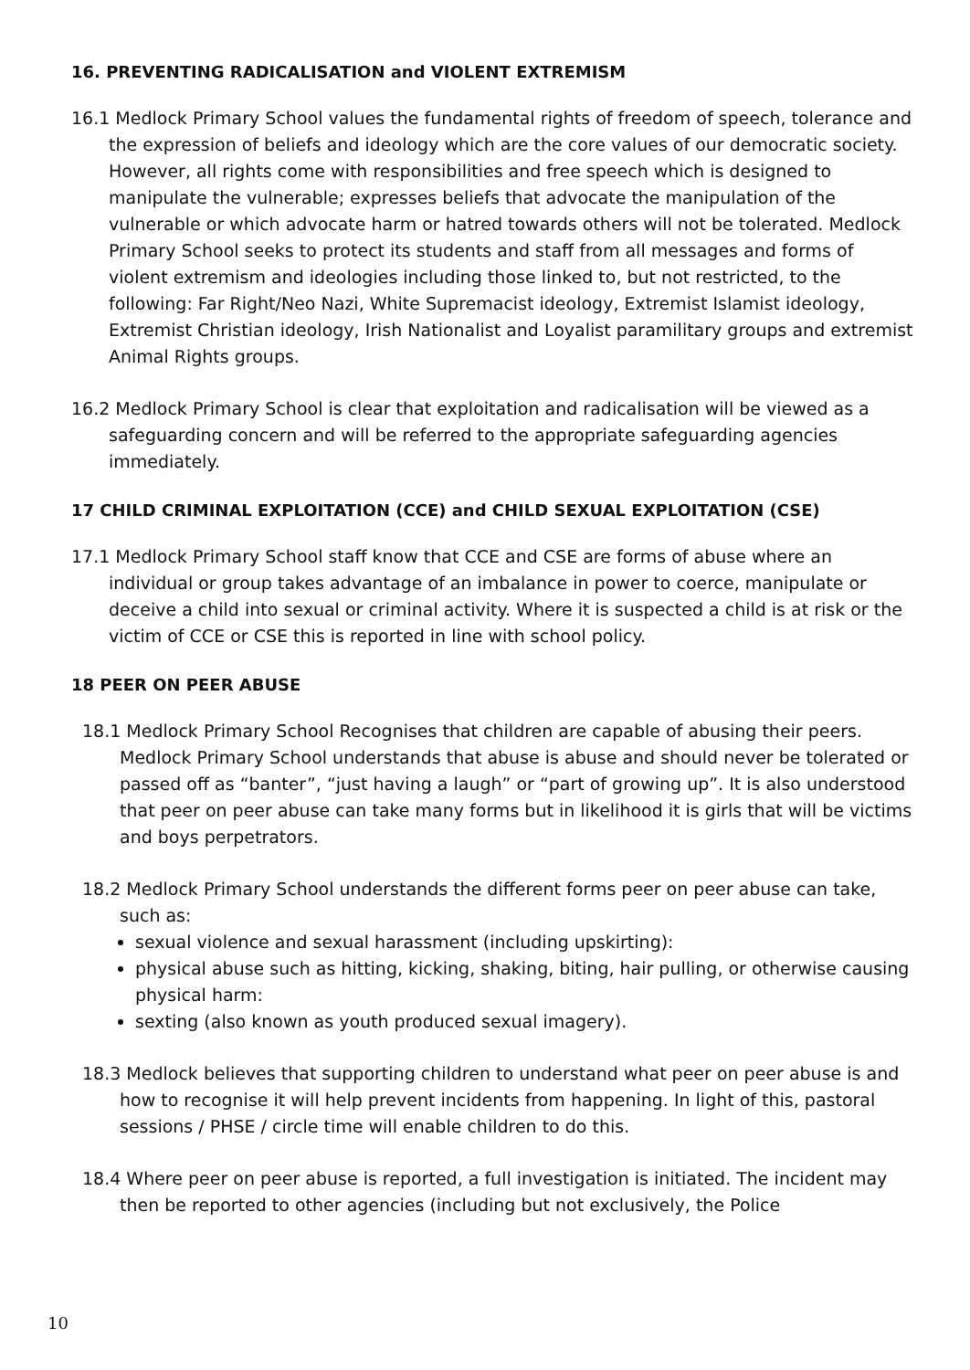16. PREVENTING RADICALISATION and VIOLENT EXTREMISM
16.1 Medlock Primary School values the fundamental rights of freedom of speech, tolerance and the expression of beliefs and ideology which are the core values of our democratic society. However, all rights come with responsibilities and free speech which is designed to manipulate the vulnerable; expresses beliefs that advocate the manipulation of the vulnerable or which advocate harm or hatred towards others will not be tolerated. Medlock Primary School seeks to protect its students and staff from all messages and forms of violent extremism and ideologies including those linked to, but not restricted, to the following: Far Right/Neo Nazi, White Supremacist ideology, Extremist Islamist ideology, Extremist Christian ideology, Irish Nationalist and Loyalist paramilitary groups and extremist Animal Rights groups.
16.2 Medlock Primary School is clear that exploitation and radicalisation will be viewed as a safeguarding concern and will be referred to the appropriate safeguarding agencies immediately.
17 CHILD CRIMINAL EXPLOITATION (CCE) and CHILD SEXUAL EXPLOITATION (CSE)
17.1 Medlock Primary School staff know that CCE and CSE are forms of abuse where an individual or group takes advantage of an imbalance in power to coerce, manipulate or deceive a child into sexual or criminal activity. Where it is suspected a child is at risk or the victim of CCE or CSE this is reported in line with school policy.
18 PEER ON PEER ABUSE
18.1 Medlock Primary School Recognises that children are capable of abusing their peers. Medlock Primary School understands that abuse is abuse and should never be tolerated or passed off as “banter”, “just having a laugh” or “part of growing up”. It is also understood that peer on peer abuse can take many forms but in likelihood it is girls that will be victims and boys perpetrators.
18.2 Medlock Primary School understands the different forms peer on peer abuse can take, such as:
sexual violence and sexual harassment (including upskirting):
physical abuse such as hitting, kicking, shaking, biting, hair pulling, or otherwise causing physical harm:
sexting (also known as youth produced sexual imagery).
18.3 Medlock believes that supporting children to understand what peer on peer abuse is and how to recognise it will help prevent incidents from happening. In light of this, pastoral sessions / PHSE / circle time will enable children to do this.
18.4 Where peer on peer abuse is reported, a full investigation is initiated. The incident may then be reported to other agencies (including but not exclusively, the Police
10